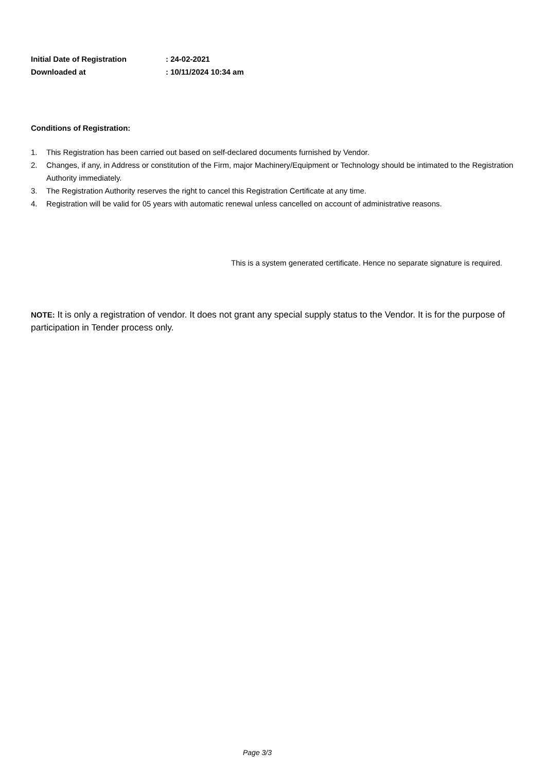Initial Date of Registration: 24-02-2021
Downloaded at: 10/11/2024 10:34 am
Conditions of Registration:
1. This Registration has been carried out based on self-declared documents furnished by Vendor.
2. Changes, if any, in Address or constitution of the Firm, major Machinery/Equipment or Technology should be intimated to the Registration Authority immediately.
3. The Registration Authority reserves the right to cancel this Registration Certificate at any time.
4. Registration will be valid for 05 years with automatic renewal unless cancelled on account of administrative reasons.
This is a system generated certificate. Hence no separate signature is required.
NOTE: It is only a registration of vendor. It does not grant any special supply status to the Vendor. It is for the purpose of participation in Tender process only.
Page 3/3